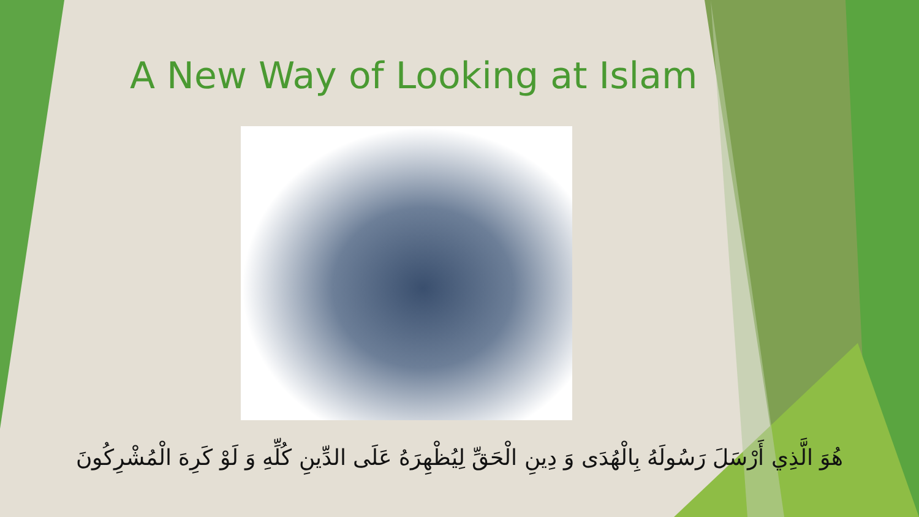A New Way of Looking at Islam
هُوَ الَّذِي أَرْسَلَ رَسُولَهُ بِالْهُدَى وَ دِينِ الْحَقِّ لِيُظْهِرَهُ عَلَى الدِّينِ كُلِّهِ وَ لَوْ كَرِهَ الْمُشْرِكُونَ